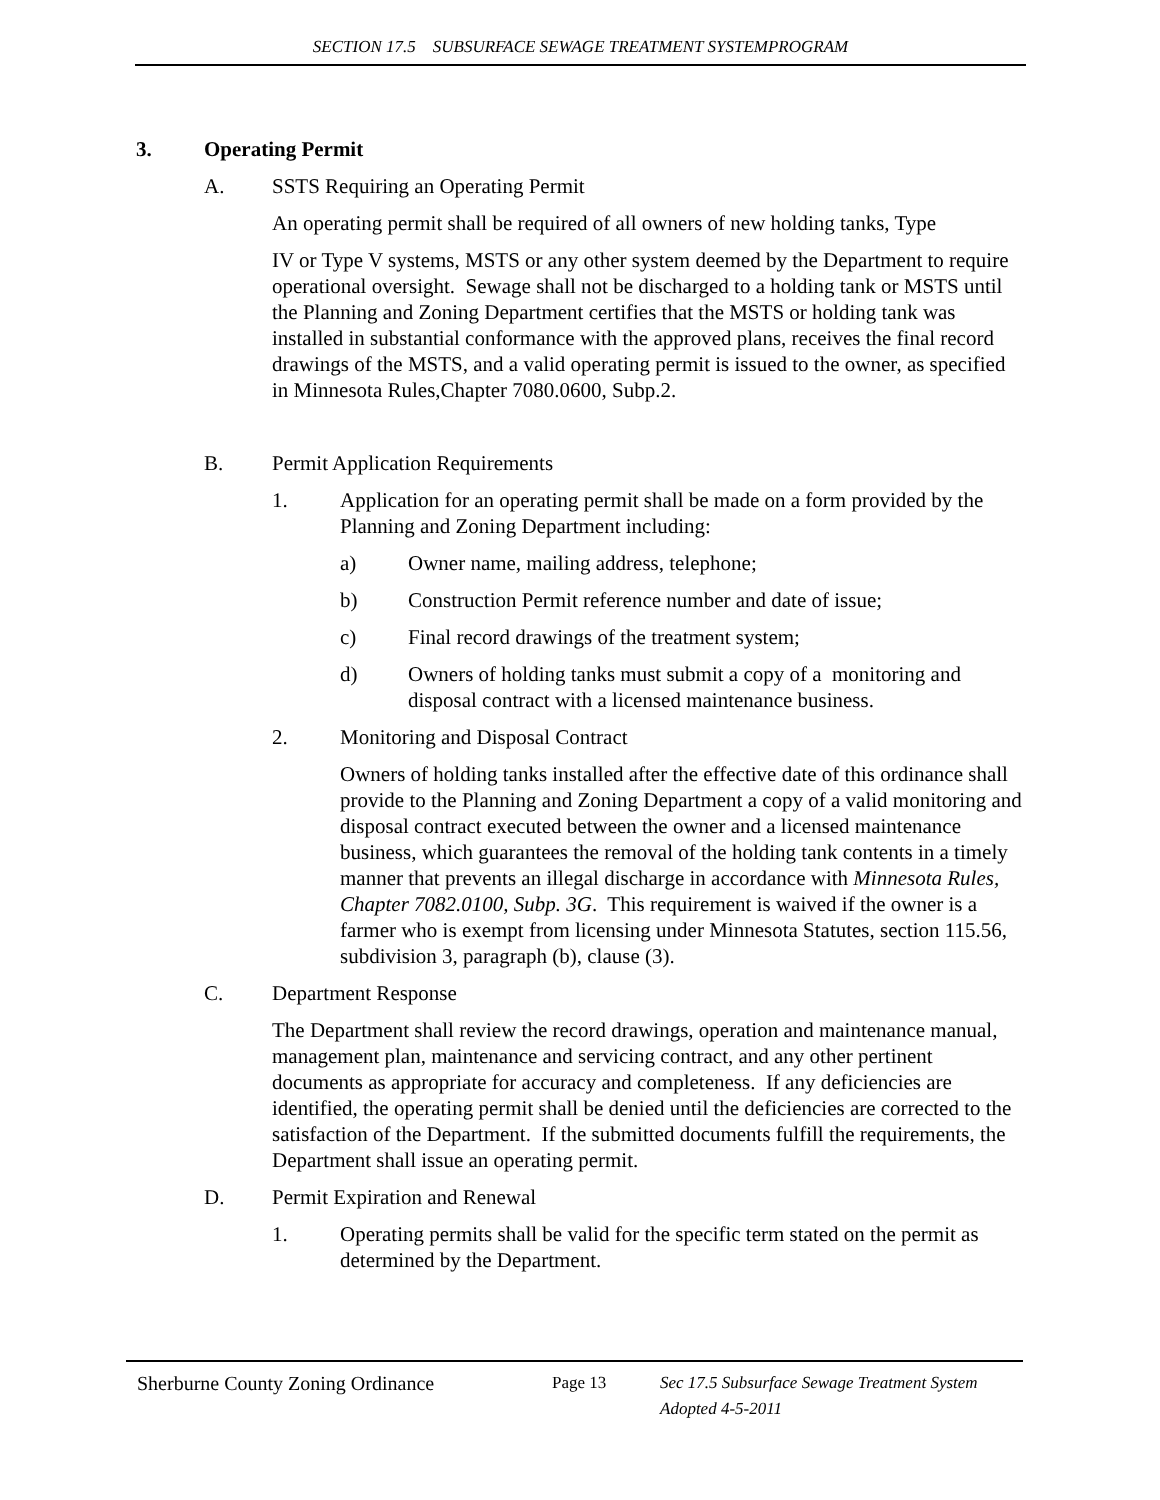SECTION 17.5 SUBSURFACE SEWAGE TREATMENT SYSTEMPROGRAM
3. Operating Permit
A. SSTS Requiring an Operating Permit
An operating permit shall be required of all owners of new holding tanks, Type
IV or Type V systems, MSTS or any other system deemed by the Department to require operational oversight. Sewage shall not be discharged to a holding tank or MSTS until the Planning and Zoning Department certifies that the MSTS or holding tank was installed in substantial conformance with the approved plans, receives the final record drawings of the MSTS, and a valid operating permit is issued to the owner, as specified in Minnesota Rules,Chapter 7080.0600, Subp.2.
B. Permit Application Requirements
1. Application for an operating permit shall be made on a form provided by the Planning and Zoning Department including:
a) Owner name, mailing address, telephone;
b) Construction Permit reference number and date of issue;
c) Final record drawings of the treatment system;
d) Owners of holding tanks must submit a copy of a monitoring and disposal contract with a licensed maintenance business.
2. Monitoring and Disposal Contract
Owners of holding tanks installed after the effective date of this ordinance shall provide to the Planning and Zoning Department a copy of a valid monitoring and disposal contract executed between the owner and a licensed maintenance business, which guarantees the removal of the holding tank contents in a timely manner that prevents an illegal discharge in accordance with Minnesota Rules, Chapter 7082.0100, Subp. 3G. This requirement is waived if the owner is a farmer who is exempt from licensing under Minnesota Statutes, section 115.56, subdivision 3, paragraph (b), clause (3).
C. Department Response
The Department shall review the record drawings, operation and maintenance manual, management plan, maintenance and servicing contract, and any other pertinent documents as appropriate for accuracy and completeness. If any deficiencies are identified, the operating permit shall be denied until the deficiencies are corrected to the satisfaction of the Department. If the submitted documents fulfill the requirements, the Department shall issue an operating permit.
D. Permit Expiration and Renewal
1. Operating permits shall be valid for the specific term stated on the permit as determined by the Department.
Sherburne County Zoning Ordinance
Page 13 Sec 17.5 Subsurface Sewage Treatment System
Adopted 4-5-2011